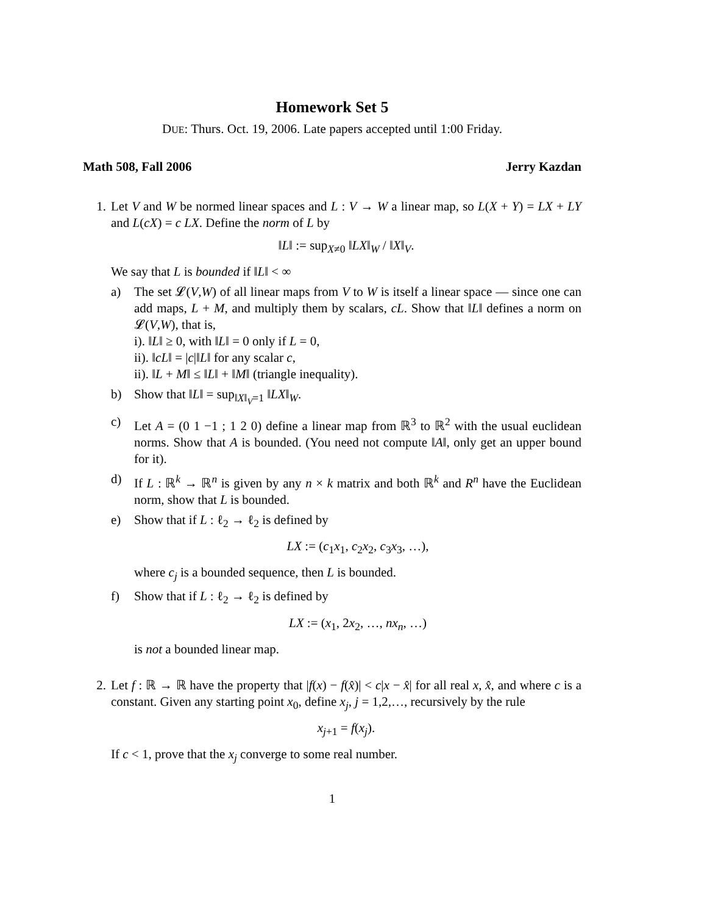Homework Set 5
DUE: Thurs. Oct. 19, 2006. Late papers accepted until 1:00 Friday.
Math 508, Fall 2006 Jerry Kazdan
1. Let V and W be normed linear spaces and L : V → W a linear map, so L(X + Y) = LX + LY and L(cX) = c LX. Define the norm of L by
‖L‖ := sup<sub>X≠0</sub> ‖LX‖<sub>W</sub> / ‖X‖<sub>V</sub>.
We say that L is bounded if ‖L‖ < ∞
a) The set 𝓛(V,W) of all linear maps from V to W is itself a linear space — since one can add maps, L + M, and multiply them by scalars, cL. Show that ‖L‖ defines a norm on 𝓛(V,W), that is,
i). ‖L‖ ≥ 0, with ‖L‖ = 0 only if L = 0,
ii). ‖cL‖ = |c|‖L‖ for any scalar c,
ii). ‖L + M‖ ≤ ‖L‖ + ‖M‖ (triangle inequality).
b) Show that ‖L‖ = sup<sub>‖X‖<sub>V</sub>=1</sub> ‖LX‖<sub>W</sub>.
c) Let A = (0 1 −1 ; 1 2 0) define a linear map from ℝ<sup>3</sup> to ℝ<sup>2</sup> with the usual euclidean norms. Show that A is bounded. (You need not compute ‖A‖, only get an upper bound for it).
d) If L : ℝ<sup>k</sup> → ℝ<sup>n</sup> is given by any n × k matrix and both ℝ<sup>k</sup> and R<sup>n</sup> have the Euclidean norm, show that L is bounded.
e) Show that if L : ℓ<sub>2</sub> → ℓ<sub>2</sub> is defined by
LX := (c<sub>1</sub>x<sub>1</sub>, c<sub>2</sub>x<sub>2</sub>, c<sub>3</sub>x<sub>3</sub>, …),
where c<sub>j</sub> is a bounded sequence, then L is bounded.
f) Show that if L : ℓ<sub>2</sub> → ℓ<sub>2</sub> is defined by
LX := (x<sub>1</sub>, 2x<sub>2</sub>, …, nx<sub>n</sub>, …)
is not a bounded linear map.
2. Let f : ℝ → ℝ have the property that |f(x) − f(x̂)| < c|x − x̂| for all real x, x̂, and where c is a constant. Given any starting point x<sub>0</sub>, define x<sub>j</sub>, j = 1,2,…, recursively by the rule
x<sub>j+1</sub> = f(x<sub>j</sub>).
If c < 1, prove that the x<sub>j</sub> converge to some real number.
1